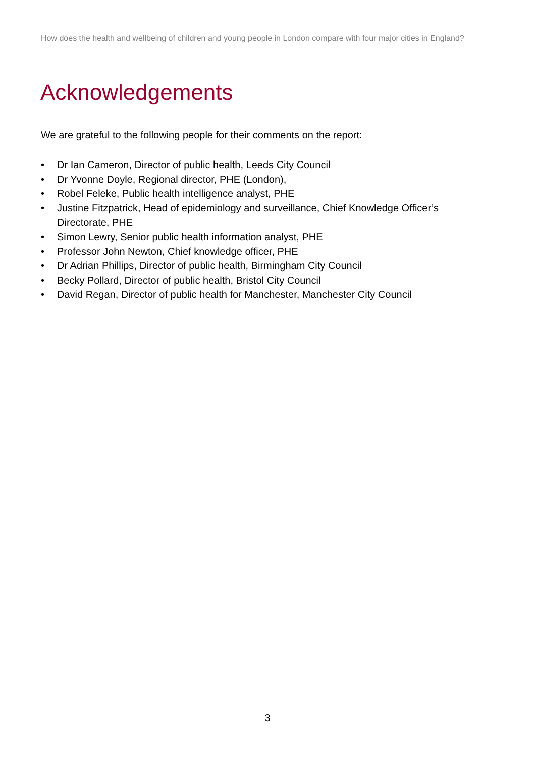How does the health and wellbeing of children and young people in London compare with four major cities in England?
Acknowledgements
We are grateful to the following people for their comments on the report:
• Dr Ian Cameron, Director of public health, Leeds City Council
• Dr Yvonne Doyle, Regional director, PHE (London),
• Robel Feleke, Public health intelligence analyst, PHE
• Justine Fitzpatrick, Head of epidemiology and surveillance, Chief Knowledge Officer’s Directorate, PHE
• Simon Lewry, Senior public health information analyst, PHE
• Professor John Newton, Chief knowledge officer, PHE
• Dr Adrian Phillips, Director of public health, Birmingham City Council
• Becky Pollard, Director of public health, Bristol City Council
• David Regan, Director of public health for Manchester, Manchester City Council
3